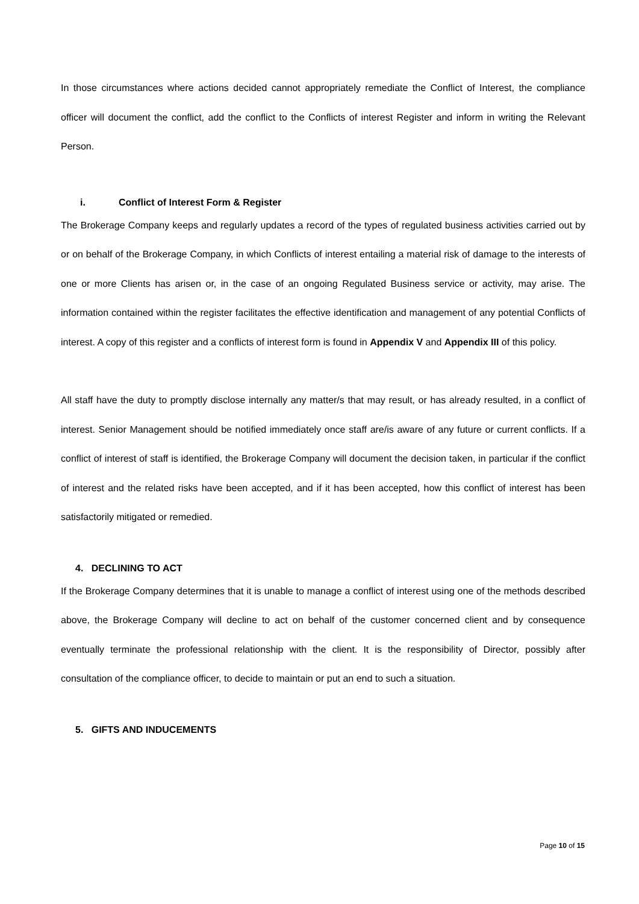In those circumstances where actions decided cannot appropriately remediate the Conflict of Interest, the compliance officer will document the conflict, add the conflict to the Conflicts of interest Register and inform in writing the Relevant Person.
i. Conflict of Interest Form & Register
The Brokerage Company keeps and regularly updates a record of the types of regulated business activities carried out by or on behalf of the Brokerage Company, in which Conflicts of interest entailing a material risk of damage to the interests of one or more Clients has arisen or, in the case of an ongoing Regulated Business service or activity, may arise. The information contained within the register facilitates the effective identification and management of any potential Conflicts of interest. A copy of this register and a conflicts of interest form is found in Appendix V and Appendix III of this policy.
All staff have the duty to promptly disclose internally any matter/s that may result, or has already resulted, in a conflict of interest. Senior Management should be notified immediately once staff are/is aware of any future or current conflicts. If a conflict of interest of staff is identified, the Brokerage Company will document the decision taken, in particular if the conflict of interest and the related risks have been accepted, and if it has been accepted, how this conflict of interest has been satisfactorily mitigated or remedied.
4. DECLINING TO ACT
If the Brokerage Company determines that it is unable to manage a conflict of interest using one of the methods described above, the Brokerage Company will decline to act on behalf of the customer concerned client and by consequence eventually terminate the professional relationship with the client. It is the responsibility of Director, possibly after consultation of the compliance officer, to decide to maintain or put an end to such a situation.
5. GIFTS AND INDUCEMENTS
Page 10 of 15